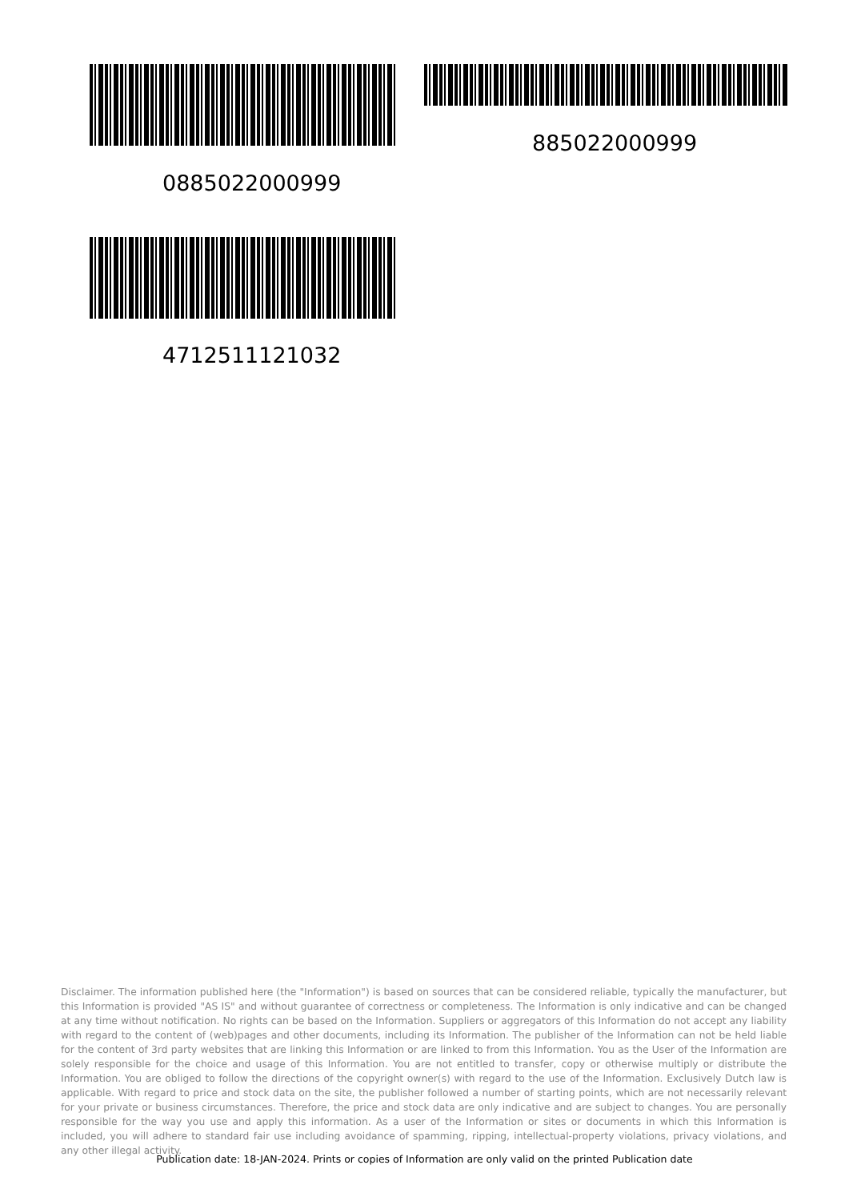885022000999
0885022000999
4712511121032
Disclaimer. The information published here (the "Information") is based on sources that can be considered reliable, typically the manufacturer, but this Information is provided "AS IS" and without guarantee of correctness or completeness. The Information is only indicative and can be changed at any time without notification. No rights can be based on the Information. Suppliers or aggregators of this Information do not accept any liability with regard to the content of (web)pages and other documents, including its Information. The publisher of the Information can not be held liable for the content of 3rd party websites that are linking this Information or are linked to from this Information. You as the User of the Information are solely responsible for the choice and usage of this Information. You are not entitled to transfer, copy or otherwise multiply or distribute the Information. You are obliged to follow the directions of the copyright owner(s) with regard to the use of the Information. Exclusively Dutch law is applicable. With regard to price and stock data on the site, the publisher followed a number of starting points, which are not necessarily relevant for your private or business circumstances. Therefore, the price and stock data are only indicative and are subject to changes. You are personally responsible for the way you use and apply this information. As a user of the Information or sites or documents in which this Information is included, you will adhere to standard fair use including avoidance of spamming, ripping, intellectual-property violations, privacy violations, and any other illegal activity.
Publication date: 18-JAN-2024. Prints or copies of Information are only valid on the printed Publication date